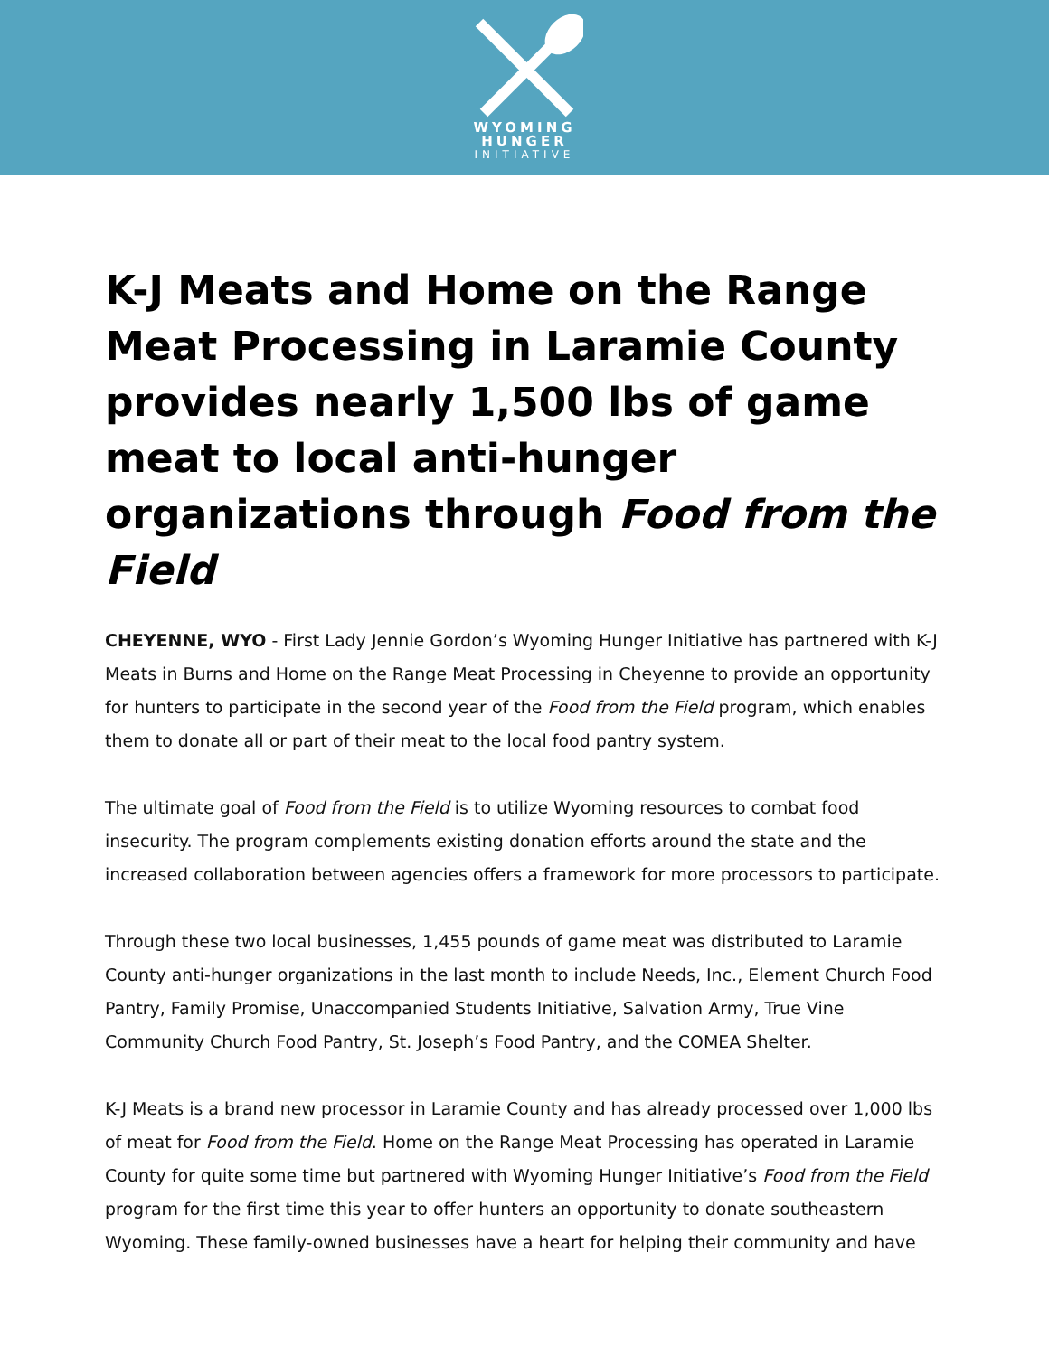WYOMING
HUNGER
INITIATIVE
K-J Meats and Home on the Range Meat Processing in Laramie County provides nearly 1,500 lbs of game meat to local anti-hunger organizations through Food from the Field
CHEYENNE, WYO - First Lady Jennie Gordon’s Wyoming Hunger Initiative has partnered with K-J Meats in Burns and Home on the Range Meat Processing in Cheyenne to provide an opportunity for hunters to participate in the second year of the Food from the Field program, which enables them to donate all or part of their meat to the local food pantry system.
The ultimate goal of Food from the Field is to utilize Wyoming resources to combat food insecurity. The program complements existing donation efforts around the state and the increased collaboration between agencies offers a framework for more processors to participate.
Through these two local businesses, 1,455 pounds of game meat was distributed to Laramie County anti-hunger organizations in the last month to include Needs, Inc., Element Church Food Pantry, Family Promise, Unaccompanied Students Initiative, Salvation Army, True Vine Community Church Food Pantry, St. Joseph’s Food Pantry, and the COMEA Shelter.
K-J Meats is a brand new processor in Laramie County and has already processed over 1,000 lbs of meat for Food from the Field. Home on the Range Meat Processing has operated in Laramie County for quite some time but partnered with Wyoming Hunger Initiative’s Food from the Field program for the first time this year to offer hunters an opportunity to donate southeastern Wyoming. These family-owned businesses have a heart for helping their community and have